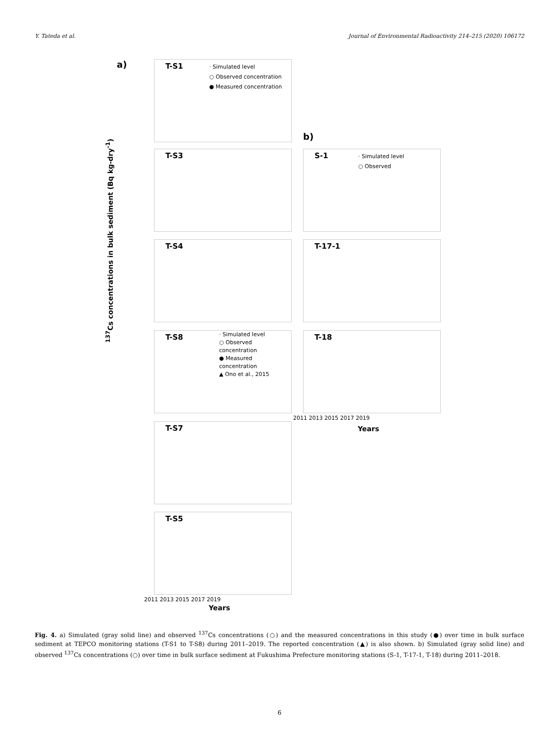Y. Tateda et al. Journal of Environmental Radioactivity 214–215 (2020) 106172
a)
T-S1
· Simulated level
○ Observed concentration
● Measured concentration
b)
T-S3
S-1
· Simulated level
○ Observed
T-S4 T-17-1
T-S8
· Simulated level
○ Observed concentration
● Measured concentration
▲ Ono et al., 2015
T-18
2011 2013 2015 2017 2019
Years
<sup>137</sup>Cs concentrations in bulk sediment (Bq kg-dry<sup>-1</sup>)
T-S7
T-S5
2011 2013 2015 2017 2019
Years
Fig. 4. a) Simulated (gray solid line) and observed <sup>137</sup>Cs concentrations (○) and the measured concentrations in this study (●) over time in bulk surface sediment at TEPCO monitoring stations (T-S1 to T-S8) during 2011–2019. The reported concentration (▲) is also shown. b) Simulated (gray solid line) and observed <sup>137</sup>Cs concentrations (○) over time in bulk surface sediment at Fukushima Prefecture monitoring stations (S-1, T-17-1, T-18) during 2011–2018.
6